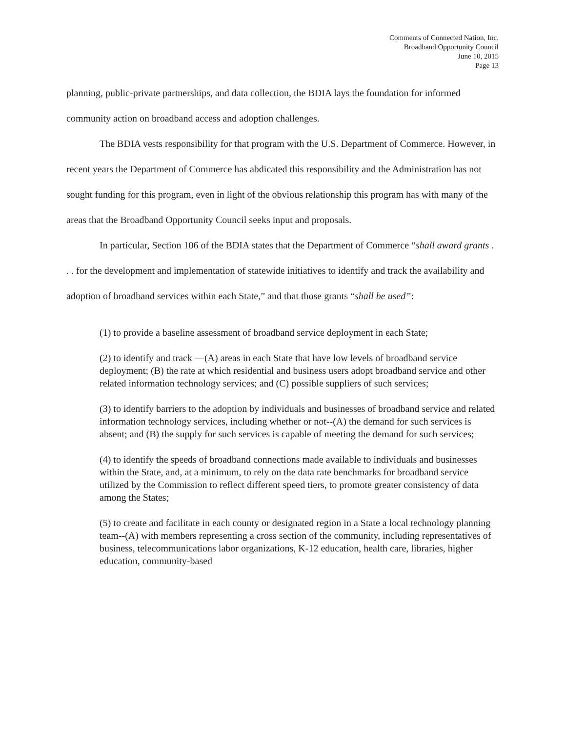Comments of Connected Nation, Inc.
Broadband Opportunity Council
June 10, 2015
Page 13
planning, public-private partnerships, and data collection, the BDIA lays the foundation for informed community action on broadband access and adoption challenges.
The BDIA vests responsibility for that program with the U.S. Department of Commerce. However, in recent years the Department of Commerce has abdicated this responsibility and the Administration has not sought funding for this program, even in light of the obvious relationship this program has with many of the areas that the Broadband Opportunity Council seeks input and proposals.
In particular, Section 106 of the BDIA states that the Department of Commerce “shall award grants . . . for the development and implementation of statewide initiatives to identify and track the availability and adoption of broadband services within each State,” and that those grants “shall be used”:
(1) to provide a baseline assessment of broadband service deployment in each State;
(2) to identify and track —(A) areas in each State that have low levels of broadband service deployment; (B) the rate at which residential and business users adopt broadband service and other related information technology services; and (C) possible suppliers of such services;
(3) to identify barriers to the adoption by individuals and businesses of broadband service and related information technology services, including whether or not--(A) the demand for such services is absent; and (B) the supply for such services is capable of meeting the demand for such services;
(4) to identify the speeds of broadband connections made available to individuals and businesses within the State, and, at a minimum, to rely on the data rate benchmarks for broadband service utilized by the Commission to reflect different speed tiers, to promote greater consistency of data among the States;
(5) to create and facilitate in each county or designated region in a State a local technology planning team--(A) with members representing a cross section of the community, including representatives of business, telecommunications labor organizations, K-12 education, health care, libraries, higher education, community-based